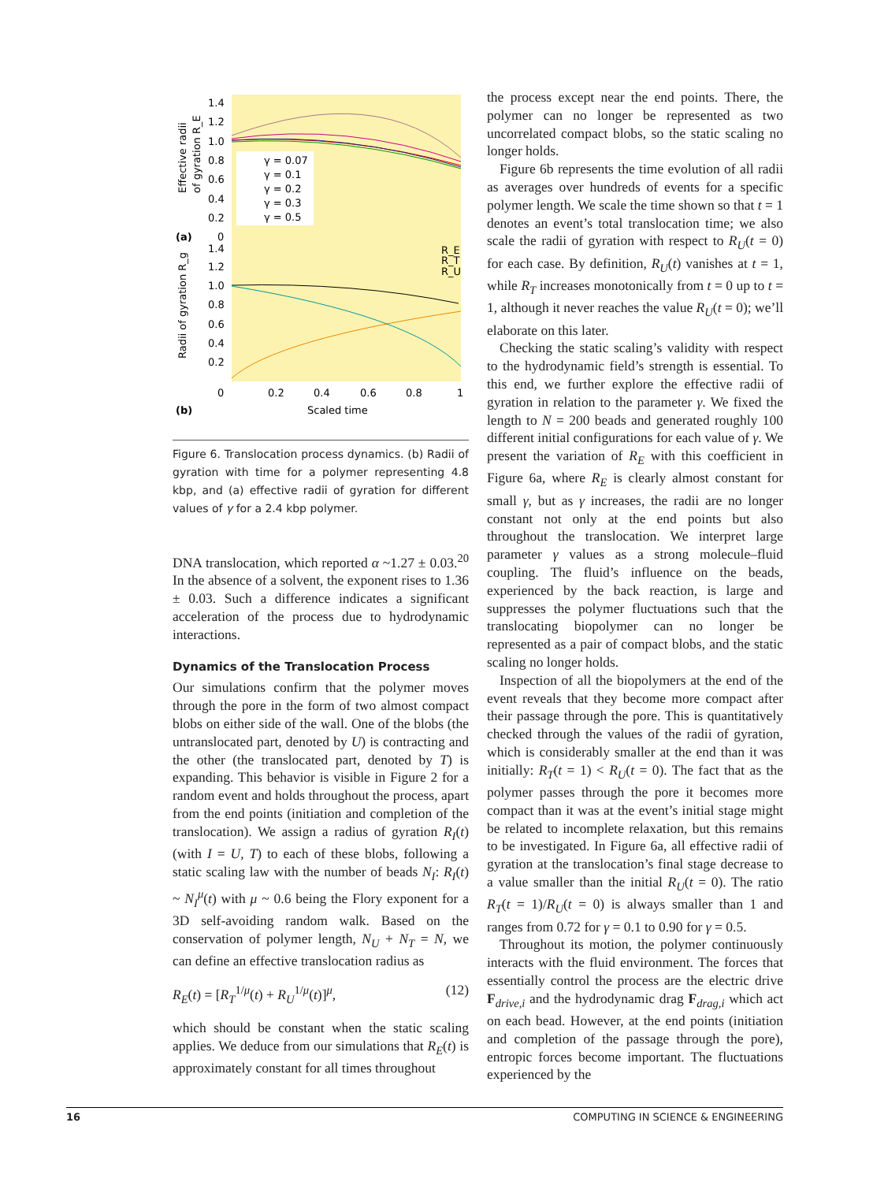1.4
1.2
1.0
0.8
0.6
0.4
0.2
0
1.4
1.2
1.0
0.8
0.6
0.4
0.2
0
0.2
0.4
0.6
0.8
1
Scaled time
(a)
(b)
Effective radii
of gyration R_E
Radii of gyration R_g
γ = 0.07
γ = 0.1
γ = 0.2
γ = 0.3
γ = 0.5
R_E
R_T
R_U
Figure 6. Translocation process dynamics. (b) Radii of gyration with time for a polymer representing 4.8 kbp, and (a) effective radii of gyration for different values of γ for a 2.4 kbp polymer.
DNA translocation, which reported α ~1.27 ± 0.03.<sup>20</sup> In the absence of a solvent, the exponent rises to 1.36 ± 0.03. Such a difference indicates a significant acceleration of the process due to hydrodynamic interactions.
Dynamics of the Translocation Process
Our simulations confirm that the polymer moves through the pore in the form of two almost compact blobs on either side of the wall. One of the blobs (the untranslocated part, denoted by U) is contracting and the other (the translocated part, denoted by T) is expanding. This behavior is visible in Figure 2 for a random event and holds throughout the process, apart from the end points (initiation and completion of the translocation). We assign a radius of gyration R<sub>I</sub>(t) (with I = U, T) to each of these blobs, following a static scaling law with the number of beads N<sub>I</sub>: R<sub>I</sub>(t) ~ N<sub>I</sub><sup>μ</sup>(t) with μ ~ 0.6 being the Flory exponent for a 3D self-avoiding random walk. Based on the conservation of polymer length, N<sub>U</sub> + N<sub>T</sub> = N, we can define an effective translocation radius as
R<sub>E</sub>(t) = [R<sub>T</sub><sup>1/μ</sup>(t) + R<sub>U</sub><sup>1/μ</sup>(t)]<sup>μ</sup>, (12)
which should be constant when the static scaling applies. We deduce from our simulations that R<sub>E</sub>(t) is approximately constant for all times throughout
the process except near the end points. There, the polymer can no longer be represented as two uncorrelated compact blobs, so the static scaling no longer holds.
Figure 6b represents the time evolution of all radii as averages over hundreds of events for a specific polymer length. We scale the time shown so that t = 1 denotes an event’s total translocation time; we also scale the radii of gyration with respect to R<sub>U</sub>(t = 0) for each case. By definition, R<sub>U</sub>(t) vanishes at t = 1, while R<sub>T</sub> increases monotonically from t = 0 up to t = 1, although it never reaches the value R<sub>U</sub>(t = 0); we’ll elaborate on this later.
Checking the static scaling’s validity with respect to the hydrodynamic field’s strength is essential. To this end, we further explore the effective radii of gyration in relation to the parameter γ. We fixed the length to N = 200 beads and generated roughly 100 different initial configurations for each value of γ. We present the variation of R<sub>E</sub> with this coefficient in Figure 6a, where R<sub>E</sub> is clearly almost constant for small γ, but as γ increases, the radii are no longer constant not only at the end points but also throughout the translocation. We interpret large parameter γ values as a strong molecule–fluid coupling. The fluid’s influence on the beads, experienced by the back reaction, is large and suppresses the polymer fluctuations such that the translocating biopolymer can no longer be represented as a pair of compact blobs, and the static scaling no longer holds.
Inspection of all the biopolymers at the end of the event reveals that they become more compact after their passage through the pore. This is quantitatively checked through the values of the radii of gyration, which is considerably smaller at the end than it was initially: R<sub>T</sub>(t = 1) < R<sub>U</sub>(t = 0). The fact that as the polymer passes through the pore it becomes more compact than it was at the event’s initial stage might be related to incomplete relaxation, but this remains to be investigated. In Figure 6a, all effective radii of gyration at the translocation’s final stage decrease to a value smaller than the initial R<sub>U</sub>(t = 0). The ratio R<sub>T</sub>(t = 1)/R<sub>U</sub>(t = 0) is always smaller than 1 and ranges from 0.72 for γ = 0.1 to 0.90 for γ = 0.5.
Throughout its motion, the polymer continuously interacts with the fluid environment. The forces that essentially control the process are the electric drive F<sub>drive,i</sub> and the hydrodynamic drag F<sub>drag,i</sub> which act on each bead. However, at the end points (initiation and completion of the passage through the pore), entropic forces become important. The fluctuations experienced by the
16 COMPUTING IN SCIENCE & ENGINEERING